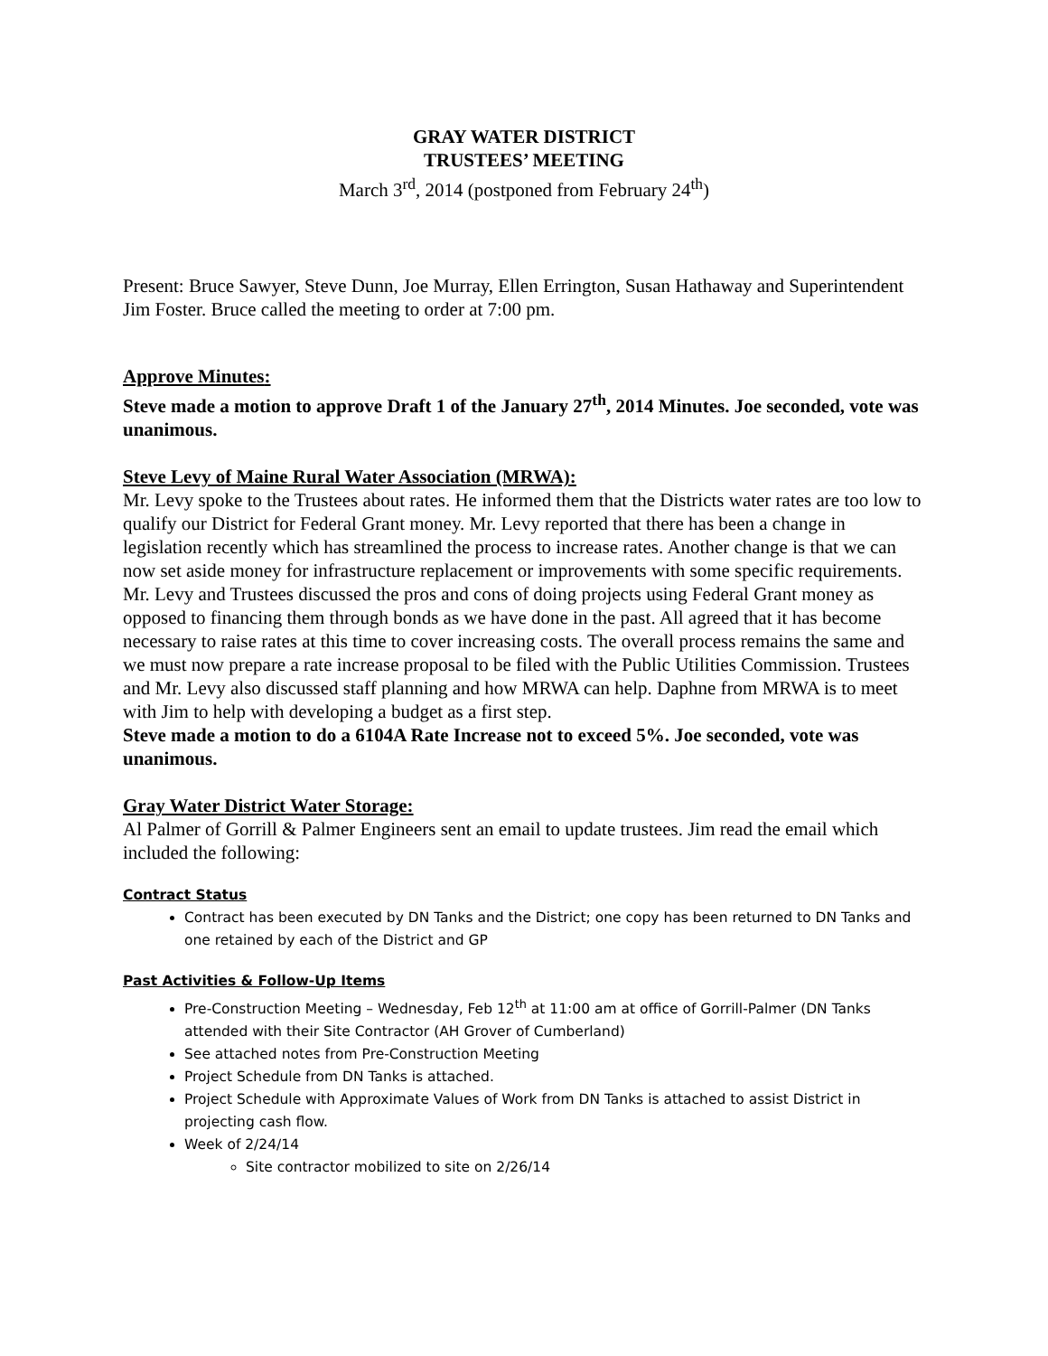GRAY WATER DISTRICT
TRUSTEES’ MEETING
March 3<sup>rd</sup>, 2014 (postponed from February 24<sup>th</sup>)
Present: Bruce Sawyer, Steve Dunn, Joe Murray, Ellen Errington, Susan Hathaway and Superintendent Jim Foster. Bruce called the meeting to order at 7:00 pm.
Approve Minutes:
Steve made a motion to approve Draft 1 of the January 27<sup>th</sup>, 2014 Minutes. Joe seconded, vote was unanimous.
Steve Levy of Maine Rural Water Association (MRWA):
Mr. Levy spoke to the Trustees about rates. He informed them that the Districts water rates are too low to qualify our District for Federal Grant money. Mr. Levy reported that there has been a change in legislation recently which has streamlined the process to increase rates. Another change is that we can now set aside money for infrastructure replacement or improvements with some specific requirements. Mr. Levy and Trustees discussed the pros and cons of doing projects using Federal Grant money as opposed to financing them through bonds as we have done in the past. All agreed that it has become necessary to raise rates at this time to cover increasing costs. The overall process remains the same and we must now prepare a rate increase proposal to be filed with the Public Utilities Commission. Trustees and Mr. Levy also discussed staff planning and how MRWA can help. Daphne from MRWA is to meet with Jim to help with developing a budget as a first step.
Steve made a motion to do a 6104A Rate Increase not to exceed 5%. Joe seconded, vote was unanimous.
Gray Water District Water Storage:
Al Palmer of Gorrill & Palmer Engineers sent an email to update trustees. Jim read the email which included the following:
Contract Status
Contract has been executed by DN Tanks and the District; one copy has been returned to DN Tanks and one retained by each of the District and GP
Past Activities & Follow-Up Items
Pre-Construction Meeting – Wednesday, Feb 12<sup>th</sup> at 11:00 am at office of Gorrill-Palmer (DN Tanks attended with their Site Contractor (AH Grover of Cumberland)
See attached notes from Pre-Construction Meeting
Project Schedule from DN Tanks is attached.
Project Schedule with Approximate Values of Work from DN Tanks is attached to assist District in projecting cash flow.
Week of 2/24/14
Site contractor mobilized to site on 2/26/14